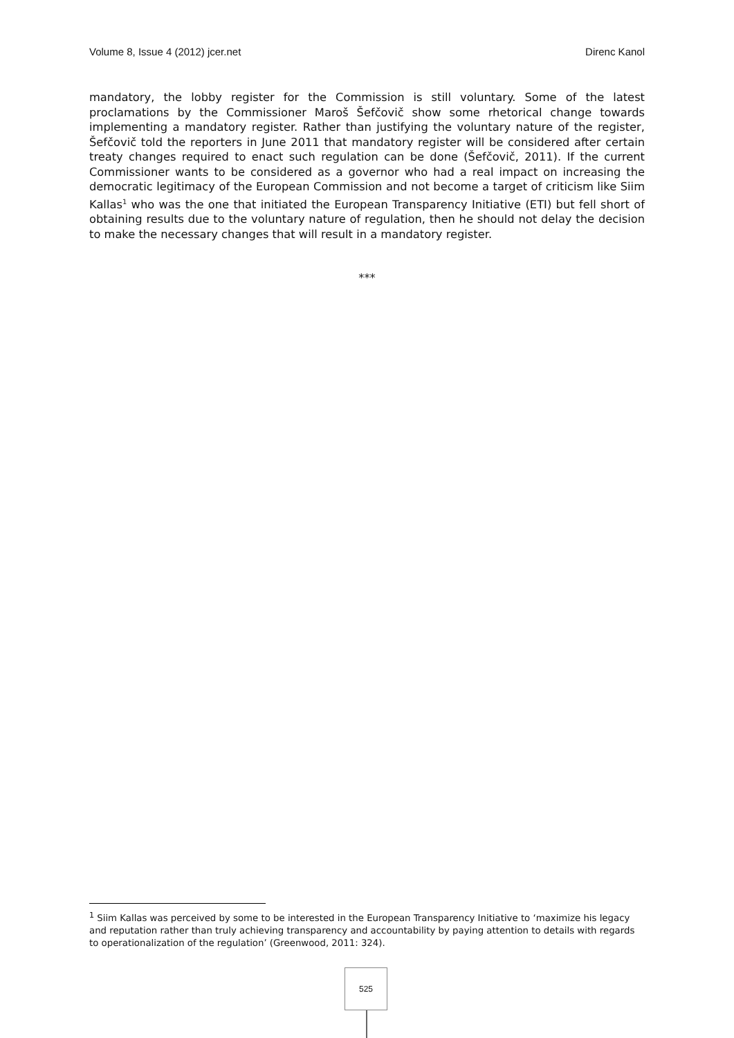Volume 8, Issue 4 (2012) jcer.net Direnc Kanol
mandatory, the lobby register for the Commission is still voluntary. Some of the latest proclamations by the Commissioner Maroš Šefčovič show some rhetorical change towards implementing a mandatory register. Rather than justifying the voluntary nature of the register, Šefčovič told the reporters in June 2011 that mandatory register will be considered after certain treaty changes required to enact such regulation can be done (Šefčovič, 2011). If the current Commissioner wants to be considered as a governor who had a real impact on increasing the democratic legitimacy of the European Commission and not become a target of criticism like Siim Kallas<sup>1</sup> who was the one that initiated the European Transparency Initiative (ETI) but fell short of obtaining results due to the voluntary nature of regulation, then he should not delay the decision to make the necessary changes that will result in a mandatory register.
***
<sup>1</sup> Siim Kallas was perceived by some to be interested in the European Transparency Initiative to ‘maximize his legacy and reputation rather than truly achieving transparency and accountability by paying attention to details with regards to operationalization of the regulation’ (Greenwood, 2011: 324).
525